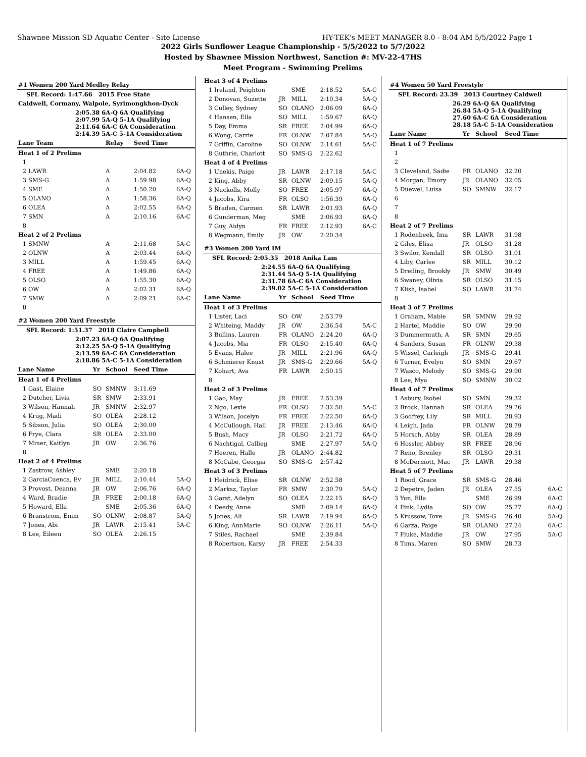Shawnee Mission SD Aquatic Center - Site License HY-TEK's MEET MANAGER 8.0 - 8:04 AM 5/5/2022 Page 1
2022 Girls Sunflower League Championship - 5/5/2022 to 5/7/2022
Hosted by Shawnee Mission Northwest, Sanction #: MV-22-47HS
Meet Program - Swimming Prelims
| #1 Women 200 Yard Medley Relay | | | | | |
| SFL Record: 1:47.66 2015 Free State | | | | | |
| Caldwell, Cormany, Walpole, Syrimongkhon-Dyck | | | | | |
| 2:05.38 6A-Q 6A Qualifying 2:07.99 5A-Q 5-1A Qualifying 2:11.64 6A-C 6A Consideration 2:14.39 5A-C 5-1A Consideration | | | | | |
| Lane Team | | | Relay | Seed Time | |
| Heat 1 of 2 Prelims | | | | | |
| 1 | | | | | |
| 2 | LAWR | | A | 2:04.82 | 6A-Q |
| 3 | SMS-G | | A | 1:59.98 | 6A-Q |
| 4 | SME | | A | 1:50.20 | 6A-Q |
| 5 | OLANO | | A | 1:58.36 | 6A-Q |
| 6 | OLEA | | A | 2:02.55 | 6A-Q |
| 7 | SMN | | A | 2:10.16 | 6A-C |
| 8 | | | | | |
| Heat 2 of 2 Prelims | | | | | |
| 1 | SMNW | | A | 2:11.68 | 5A-C |
| 2 | OLNW | | A | 2:03.44 | 6A-Q |
| 3 | MILL | | A | 1:59.45 | 6A-Q |
| 4 | FREE | | A | 1:49.86 | 6A-Q |
| 5 | OLSO | | A | 1:55.30 | 6A-Q |
| 6 | OW | | A | 2:02.31 | 6A-Q |
| 7 | SMW | | A | 2:09.21 | 6A-C |
| 8 | | | | | |
| #2 Women 200 Yard Freestyle | | | | | |
| SFL Record: 1:51.37 2018 Claire Campbell | | | | | |
| 2:07.23 6A-Q 6A Qualifying 2:12.25 5A-Q 5-1A Qualifying 2:13.59 6A-C 6A Consideration 2:18.86 5A-C 5-1A Consideration | | | | | |
| Lane Name | | Yr | School | Seed Time | |
| Heat 1 of 4 Prelims | | | | | |
| 1 | Gast, Elaine | SO | SMNW | 3:11.69 | |
| 2 | Dutcher, Livia | SR | SMW | 2:33.91 | |
| 3 | Wilson, Hannah | JR | SMNW | 2:32.97 | |
| 4 | Krug, Madi | SO | OLEA | 2:28.12 | |
| 5 | Sibson, Julia | SO | OLEA | 2:30.00 | |
| 6 | Frye, Clara | SR | OLEA | 2:33.00 | |
| 7 | Miner, Kaitlyn | JR | OW | 2:36.76 | |
| 8 | | | | | |
| Heat 2 of 4 Prelims | | | | | |
| 1 | Zastrow, Ashley | | SME | 2:20.18 | |
| 2 | GarciaCuenca, Ev | JR | MILL | 2:10.44 | 5A-Q |
| 3 | Provost, Deanna | JR | OW | 2:06.76 | 6A-Q |
| 4 | Ward, Bradie | JR | FREE | 2:00.18 | 6A-Q |
| 5 | Howard, Ella | | SME | 2:05.36 | 6A-Q |
| 6 | Branstrom, Emm | SO | OLNW | 2:08.87 | 5A-Q |
| 7 | Jones, Abi | JR | LAWR | 2:15.41 | 5A-C |
| 8 | Lee, Eileen | SO | OLEA | 2:26.15 | |
| Heat 3 of 4 Prelims | | | | | |
| 1 | Ireland, Peighton | | SME | 2:18.52 | 5A-C |
| 2 | Donovan, Suzette | JR | MILL | 2:10.34 | 5A-Q |
| 3 | Culley, Sydney | SO | OLANO | 2:06.09 | 6A-Q |
| 4 | Hansen, Ella | SO | MILL | 1:59.67 | 6A-Q |
| 5 | Day, Emma | SR | FREE | 2:04.99 | 6A-Q |
| 6 | Wong, Carrie | FR | OLNW | 2:07.84 | 5A-Q |
| 7 | Griffin, Caroline | SO | OLNW | 2:14.61 | 5A-C |
| 8 | Guthrie, Charlott | SO | SMS-G | 2:22.62 | |
| Heat 4 of 4 Prelims | | | | | |
| 1 | Unekis, Paige | JR | LAWR | 2:17.18 | 5A-C |
| 2 | King, Abby | SR | OLNW | 2:09.15 | 5A-Q |
| 3 | Nuckolls, Molly | SO | FREE | 2:05.97 | 6A-Q |
| 4 | Jacobs, Kira | FR | OLSO | 1:56.39 | 6A-Q |
| 5 | Braden, Carmen | SR | LAWR | 2:01.93 | 6A-Q |
| 6 | Gunderman, Meg | | SME | 2:06.93 | 6A-Q |
| 7 | Guy, Aidyn | FR | FREE | 2:12.93 | 6A-C |
| 8 | Wegmann, Emily | JR | OW | 2:20.34 | |
| #3 Women 200 Yard IM | | | | | |
| SFL Record: 2:05.35 2018 Anika Lam | | | | | |
| 2:24.55 6A-Q 6A Qualifying 2:31.44 5A-Q 5-1A Qualifying 2:31.78 6A-C 6A Consideration 2:39.02 5A-C 5-1A Consideration | | | | | |
| Lane Name | | Yr | School | Seed Time | |
| Heat 1 of 3 Prelims | | | | | |
| 1 | Lister, Laci | SO | OW | 2:53.79 | |
| 2 | Whiteing, Maddy | JR | OW | 2:36.54 | 5A-C |
| 3 | Bullins, Lauren | FR | OLANO | 2:24.20 | 6A-Q |
| 4 | Jacobs, Mia | FR | OLSO | 2:15.40 | 6A-Q |
| 5 | Evans, Halee | JR | MILL | 2:21.96 | 6A-Q |
| 6 | Schmierer Knust | JR | SMS-G | 2:29.66 | 5A-Q |
| 7 | Kohart, Ava | FR | LAWR | 2:50.15 | |
| 8 | | | | | |
| Heat 2 of 3 Prelims | | | | | |
| 1 | Gao, May | JR | FREE | 2:53.39 | |
| 2 | Ngo, Lexie | FR | OLSO | 2:32.50 | 5A-C |
| 3 | Wilson, Jocelyn | FR | FREE | 2:22.50 | 6A-Q |
| 4 | McCullough, Hall | JR | FREE | 2:13.46 | 6A-Q |
| 5 | Bush, Macy | JR | OLSO | 2:21.72 | 6A-Q |
| 6 | Nachtigal, Callieg | | SME | 2:27.97 | 5A-Q |
| 7 | Heeren, Halle | JR | OLANO | 2:44.82 | |
| 8 | McCabe, Georgia | SO | SMS-G | 2:57.42 | |
| Heat 3 of 3 Prelims | | | | | |
| 1 | Heidrick, Elise | SR | OLNW | 2:52.58 | |
| 2 | Marksz, Taylor | FR | SMW | 2:30.79 | 5A-Q |
| 3 | Garst, Adelyn | SO | OLEA | 2:22.15 | 6A-Q |
| 4 | Deedy, Anne | | SME | 2:09.14 | 6A-Q |
| 5 | Jones, Ali | SR | LAWR | 2:19.94 | 6A-Q |
| 6 | King, AnnMarie | SO | OLNW | 2:26.11 | 5A-Q |
| 7 | Stiles, Rachael | | SME | 2:39.84 | |
| 8 | Robertson, Karsy | JR | FREE | 2:54.33 | |
| #4 Women 50 Yard Freestyle | | | | | |
| SFL Record: 23.39 2013 Courtney Caldwell | | | | | |
| 26.29 6A-Q 6A Qualifying 26.84 5A-Q 5-1A Qualifying 27.60 6A-C 6A Consideration 28.18 5A-C 5-1A Consideration | | | | | |
| Lane Name | | Yr | School | Seed Time | |
| Heat 1 of 7 Prelims | | | | | |
| 1 | | | | | |
| 2 | | | | | |
| 3 | Cleveland, Sadie | FR | OLANO | 32.20 | |
| 4 | Morgan, Emory | JR | OLANO | 32.05 | |
| 5 | Duewel, Luisa | SO | SMNW | 32.17 | |
| 6 | | | | | |
| 7 | | | | | |
| 8 | | | | | |
| Heat 2 of 7 Prelims | | | | | |
| 1 | Rodenbeek, Ima | SR | LAWR | 31.98 | |
| 2 | Giles, Elisa | JR | OLSO | 31.28 | |
| 3 | Swilor, Kendall | SR | OLSO | 31.01 | |
| 4 | Liby, Carlee | SR | MILL | 30.12 | |
| 5 | Dreiling, Brookly | JR | SMW | 30.49 | |
| 6 | Swaney, Olivia | SR | OLSO | 31.15 | |
| 7 | Klish, Isabel | SO | LAWR | 31.74 | |
| 8 | | | | | |
| Heat 3 of 7 Prelims | | | | | |
| 1 | Graham, Mable | SR | SMNW | 29.92 | |
| 2 | Hartel, Maddie | SO | OW | 29.90 | |
| 3 | Dummermuth, A | SR | SMN | 29.65 | |
| 4 | Sanders, Susan | FR | OLNW | 29.38 | |
| 5 | Wissel, Carleigh | JR | SMS-G | 29.41 | |
| 6 | Turner, Evelyn | SO | SMN | 29.67 | |
| 7 | Wasco, Melody | SO | SMS-G | 29.90 | |
| 8 | Lee, Mya | SO | SMNW | 30.02 | |
| Heat 4 of 7 Prelims | | | | | |
| 1 | Asbury, Isobel | SO | SMN | 29.32 | |
| 2 | Brock, Hannah | SR | OLEA | 29.26 | |
| 3 | Godfrey, Lily | SR | MILL | 28.93 | |
| 4 | Leigh, Jada | FR | OLNW | 28.79 | |
| 5 | Horsch, Abby | SR | OLEA | 28.89 | |
| 6 | Hossler, Abbey | SR | FREE | 28.96 | |
| 7 | Reno, Brenley | SR | OLSO | 29.31 | |
| 8 | McDermott, Mac | JR | LAWR | 29.38 | |
| Heat 5 of 7 Prelims | | | | | |
| 1 | Rood, Grace | SR | SMS-G | 28.46 | |
| 2 | Depetre, Jaden | JR | OLEA | 27.55 | 6A-C |
| 3 | Yun, Ella | | SME | 26.99 | 6A-C |
| 4 | Fink, Lydia | SO | OW | 25.77 | 6A-Q |
| 5 | Krussow, Tove | JR | SMS-G | 26.40 | 5A-Q |
| 6 | Garza, Paige | SR | OLANO | 27.24 | 6A-C |
| 7 | Fluke, Maddie | JR | OW | 27.95 | 5A-C |
| 8 | Tims, Maren | SO | SMW | 28.73 | |